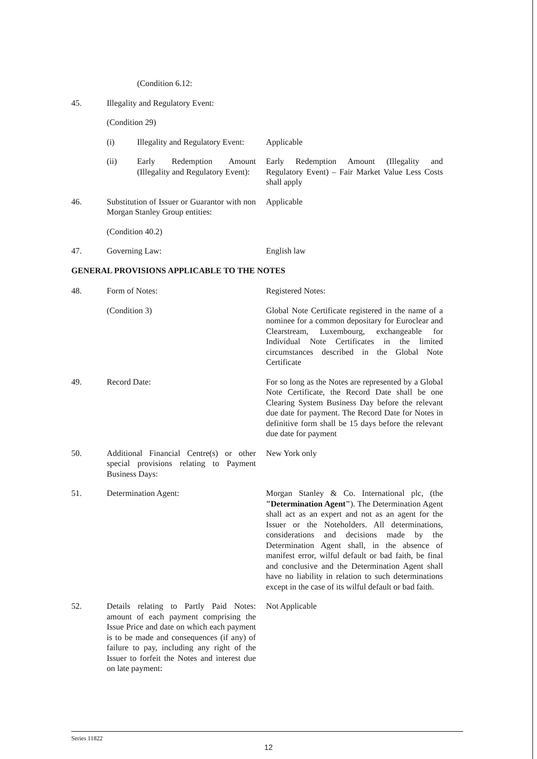(Condition 6.12:
45. Illegality and Regulatory Event:
(Condition 29)
(i) Illegality and Regulatory Event:
Applicable
(ii) Early Redemption Amount (Illegality and Regulatory Event):
Early Redemption Amount (Illegality and Regulatory Event) – Fair Market Value Less Costs shall apply
46. Substitution of Issuer or Guarantor with non Morgan Stanley Group entities:
Applicable
(Condition 40.2)
47. Governing Law: English law
GENERAL PROVISIONS APPLICABLE TO THE NOTES
48. Form of Notes: Registered Notes:
(Condition 3) Global Note Certificate registered in the name of a nominee for a common depositary for Euroclear and Clearstream, Luxembourg, exchangeable for Individual Note Certificates in the limited circumstances described in the Global Note Certificate
49. Record Date: For so long as the Notes are represented by a Global Note Certificate, the Record Date shall be one Clearing System Business Day before the relevant due date for payment. The Record Date for Notes in definitive form shall be 15 days before the relevant due date for payment
50. Additional Financial Centre(s) or other special provisions relating to Payment Business Days:
New York only
51. Determination Agent: Morgan Stanley & Co. International plc, (the "Determination Agent"). The Determination Agent shall act as an expert and not as an agent for the Issuer or the Noteholders. All determinations, considerations and decisions made by the Determination Agent shall, in the absence of manifest error, wilful default or bad faith, be final and conclusive and the Determination Agent shall have no liability in relation to such determinations except in the case of its wilful default or bad faith.
52. Details relating to Partly Paid Notes: amount of each payment comprising the Issue Price and date on which each payment is to be made and consequences (if any) of failure to pay, including any right of the Issuer to forfeit the Notes and interest due on late payment:
Not Applicable
Series 11822
12